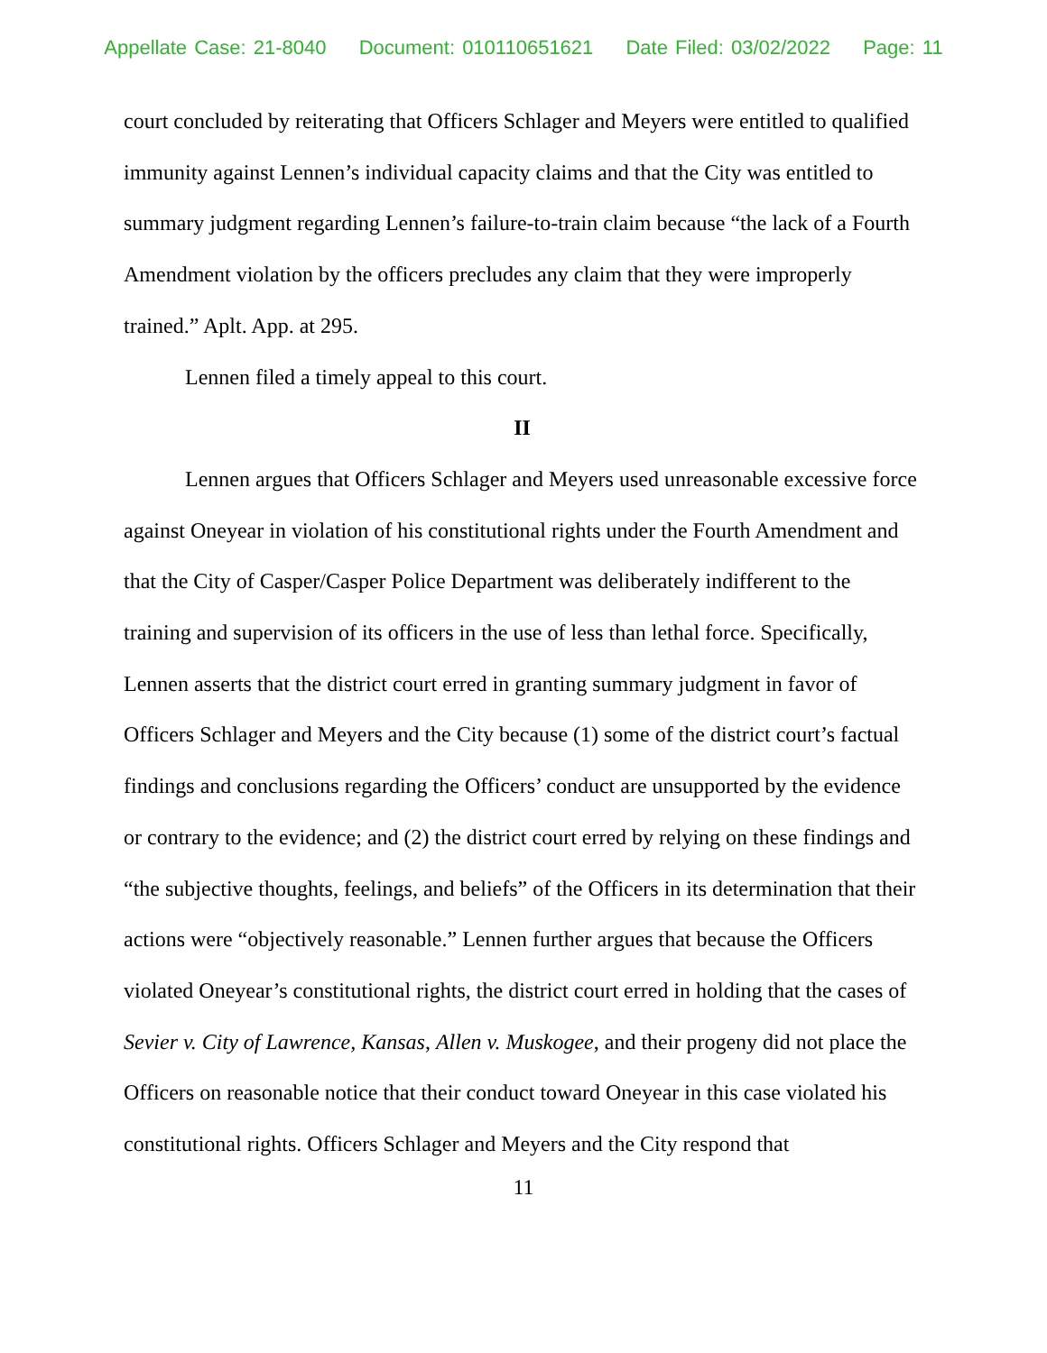Appellate Case: 21-8040 Document: 010110651621 Date Filed: 03/02/2022 Page: 11
court concluded by reiterating that Officers Schlager and Meyers were entitled to qualified immunity against Lennen’s individual capacity claims and that the City was entitled to summary judgment regarding Lennen’s failure-to-train claim because “the lack of a Fourth Amendment violation by the officers precludes any claim that they were improperly trained.” Aplt. App. at 295.
Lennen filed a timely appeal to this court.
II
Lennen argues that Officers Schlager and Meyers used unreasonable excessive force against Oneyear in violation of his constitutional rights under the Fourth Amendment and that the City of Casper/Casper Police Department was deliberately indifferent to the training and supervision of its officers in the use of less than lethal force. Specifically, Lennen asserts that the district court erred in granting summary judgment in favor of Officers Schlager and Meyers and the City because (1) some of the district court’s factual findings and conclusions regarding the Officers’ conduct are unsupported by the evidence or contrary to the evidence; and (2) the district court erred by relying on these findings and “the subjective thoughts, feelings, and beliefs” of the Officers in its determination that their actions were “objectively reasonable.” Lennen further argues that because the Officers violated Oneyear’s constitutional rights, the district court erred in holding that the cases of Sevier v. City of Lawrence, Kansas, Allen v. Muskogee, and their progeny did not place the Officers on reasonable notice that their conduct toward Oneyear in this case violated his constitutional rights. Officers Schlager and Meyers and the City respond that
11